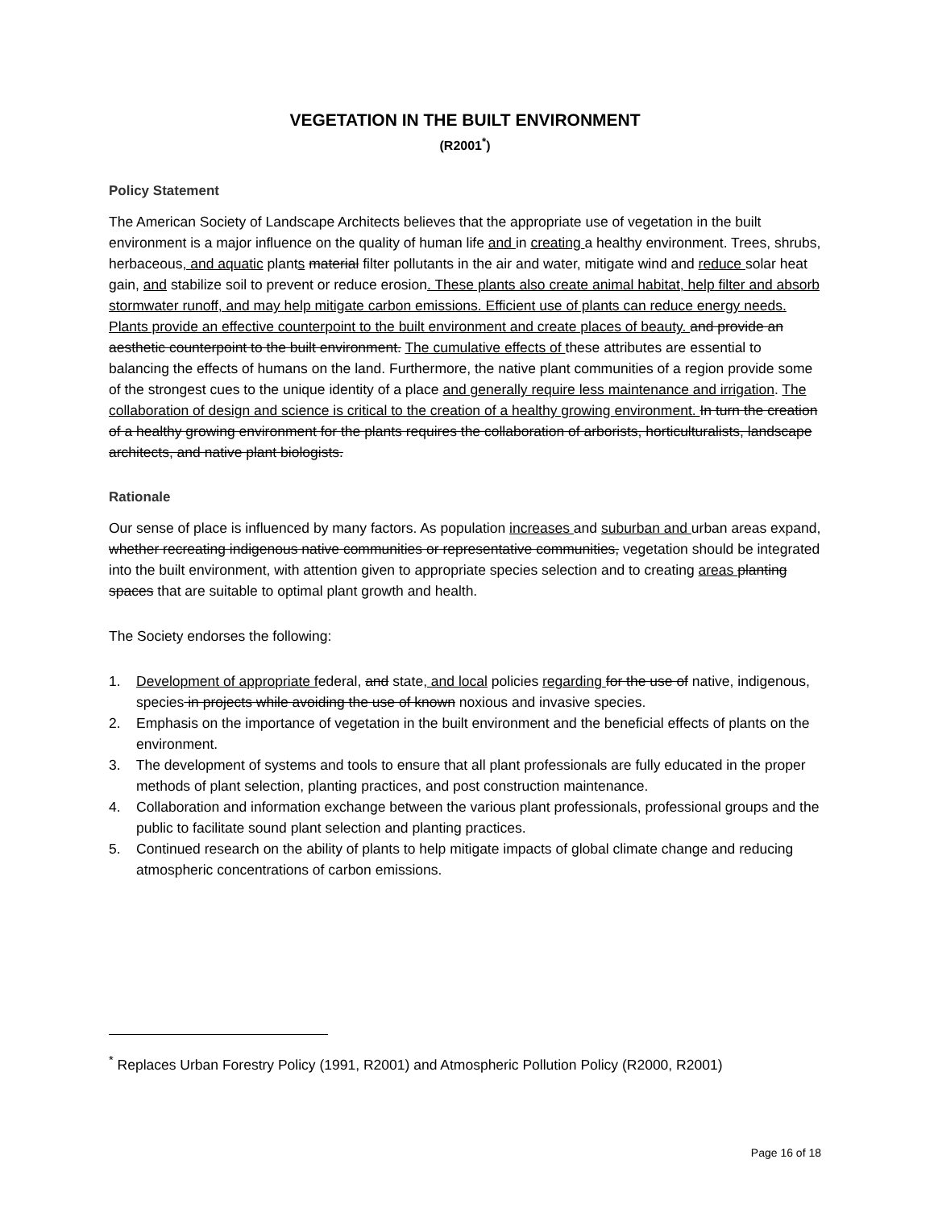VEGETATION IN THE BUILT ENVIRONMENT
(R2001<sup>*</sup>)
Policy Statement
The American Society of Landscape Architects believes that the appropriate use of vegetation in the built environment is a major influence on the quality of human life and in creating a healthy environment. Trees, shrubs, herbaceous, and aquatic plants material filter pollutants in the air and water, mitigate wind and reduce solar heat gain, and stabilize soil to prevent or reduce erosion. These plants also create animal habitat, help filter and absorb stormwater runoff, and may help mitigate carbon emissions. Efficient use of plants can reduce energy needs. Plants provide an effective counterpoint to the built environment and create places of beauty. and provide an aesthetic counterpoint to the built environment. The cumulative effects of these attributes are essential to balancing the effects of humans on the land. Furthermore, the native plant communities of a region provide some of the strongest cues to the unique identity of a place and generally require less maintenance and irrigation. The collaboration of design and science is critical to the creation of a healthy growing environment. In turn the creation of a healthy growing environment for the plants requires the collaboration of arborists, horticulturalists, landscape architects, and native plant biologists.
Rationale
Our sense of place is influenced by many factors. As population increases and suburban and urban areas expand, whether recreating indigenous native communities or representative communities, vegetation should be integrated into the built environment, with attention given to appropriate species selection and to creating areas planting spaces that are suitable to optimal plant growth and health.
The Society endorses the following:
1. Development of appropriate federal, and state, and local policies regarding for the use of native, indigenous, species in projects while avoiding the use of known noxious and invasive species.
2. Emphasis on the importance of vegetation in the built environment and the beneficial effects of plants on the environment.
3. The development of systems and tools to ensure that all plant professionals are fully educated in the proper methods of plant selection, planting practices, and post construction maintenance.
4. Collaboration and information exchange between the various plant professionals, professional groups and the public to facilitate sound plant selection and planting practices.
5. Continued research on the ability of plants to help mitigate impacts of global climate change and reducing atmospheric concentrations of carbon emissions.
<sup>*</sup> Replaces Urban Forestry Policy (1991, R2001) and Atmospheric Pollution Policy (R2000, R2001)
Page 16 of 18